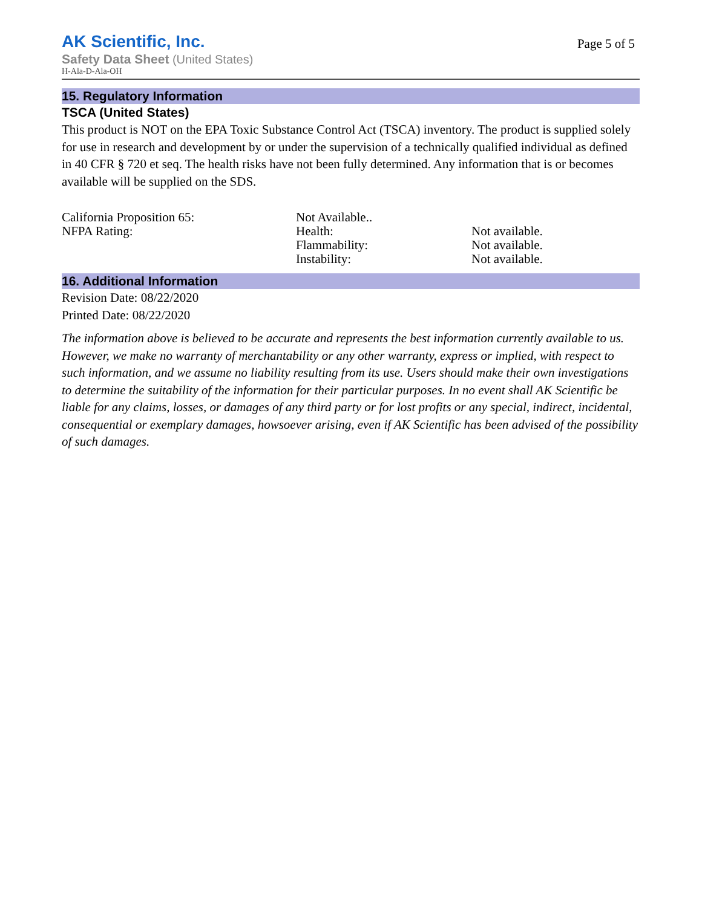AK Scientific, Inc.
Safety Data Sheet (United States)
H-Ala-D-Ala-OH
Page 5 of 5
15. Regulatory Information
TSCA (United States)
This product is NOT on the EPA Toxic Substance Control Act (TSCA) inventory. The product is supplied solely for use in research and development by or under the supervision of a technically qualified individual as defined in 40 CFR § 720 et seq. The health risks have not been fully determined. Any information that is or becomes available will be supplied on the SDS.
| California Proposition 65: | Not Available.. | |
| NFPA Rating: | Health: | Not available. |
| | Flammability: | Not available. |
| | Instability: | Not available. |
16. Additional Information
Revision Date: 08/22/2020
Printed Date: 08/22/2020
The information above is believed to be accurate and represents the best information currently available to us. However, we make no warranty of merchantability or any other warranty, express or implied, with respect to such information, and we assume no liability resulting from its use. Users should make their own investigations to determine the suitability of the information for their particular purposes. In no event shall AK Scientific be liable for any claims, losses, or damages of any third party or for lost profits or any special, indirect, incidental, consequential or exemplary damages, howsoever arising, even if AK Scientific has been advised of the possibility of such damages.